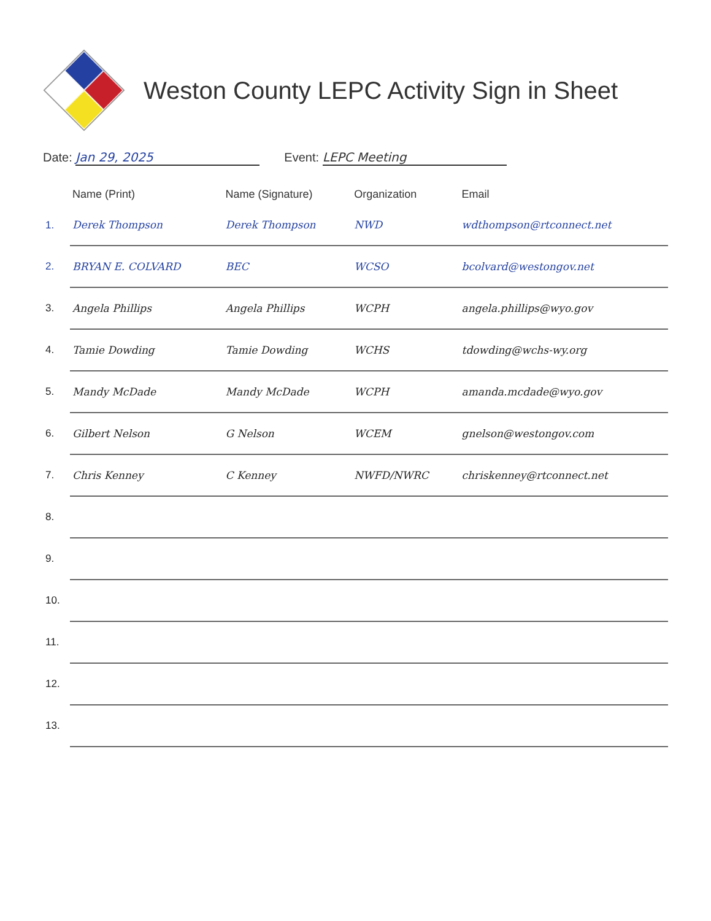Weston County LEPC Activity Sign in Sheet
Date: Jan 29, 2025 Event: LEPC Meeting
| | Name (Print) | Name (Signature) | Organization | Email |
| --- | --- | --- | --- | --- |
| 1. | Derek Thompson | Derek Thompson | NWD | wdthompson@rtconnect.net |
| 2. | BRYAN E. COLVARD | BEC | WCSO | bcolvard@westongov.net |
| 3. | Angela Phillips | Angela Phillips | WCPH | angela.phillips@wyo.gov |
| 4. | Tamie Dowding | Tamie Dowding | WCHS | tdowding@wchs-wy.org |
| 5. | Mandy McDade | Mandy McDade | WCPH | amanda.mcdade@wyo.gov |
| 6. | Gilbert Nelson | G Nelson | WCEM | gnelson@westongov.com |
| 7. | Chris Kenney | C Kenney | NWFD/NWRC | chriskenney@rtconnect.net |
| 8. | | | | |
| 9. | | | | |
| 10. | | | | |
| 11. | | | | |
| 12. | | | | |
| 13. | | | | |